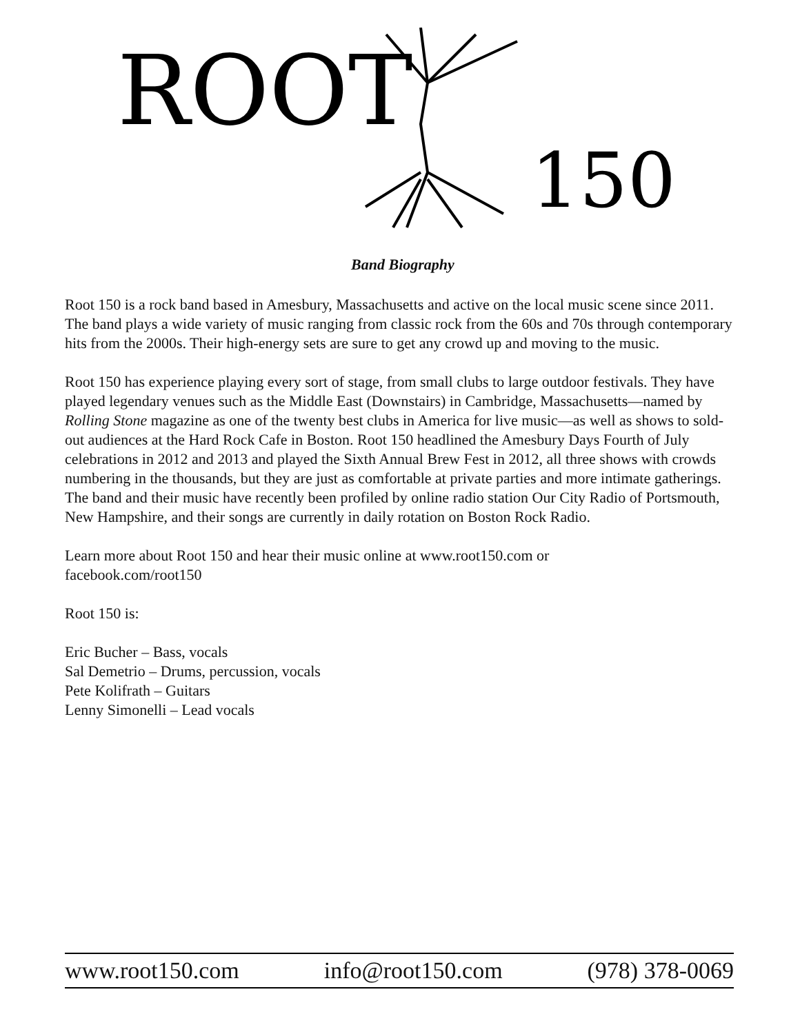ROOT
150
Band Biography
Root 150 is a rock band based in Amesbury, Massachusetts and active on the local music scene since 2011. The band plays a wide variety of music ranging from classic rock from the 60s and 70s through contemporary hits from the 2000s. Their high-energy sets are sure to get any crowd up and moving to the music.
Root 150 has experience playing every sort of stage, from small clubs to large outdoor festivals. They have played legendary venues such as the Middle East (Downstairs) in Cambridge, Massachusetts—named by Rolling Stone magazine as one of the twenty best clubs in America for live music—as well as shows to sold-out audiences at the Hard Rock Cafe in Boston. Root 150 headlined the Amesbury Days Fourth of July celebrations in 2012 and 2013 and played the Sixth Annual Brew Fest in 2012, all three shows with crowds numbering in the thousands, but they are just as comfortable at private parties and more intimate gatherings. The band and their music have recently been profiled by online radio station Our City Radio of Portsmouth, New Hampshire, and their songs are currently in daily rotation on Boston Rock Radio.
Learn more about Root 150 and hear their music online at www.root150.com or
facebook.com/root150
Root 150 is:
Eric Bucher – Bass, vocals
Sal Demetrio – Drums, percussion, vocals
Pete Kolifrath – Guitars
Lenny Simonelli – Lead vocals
www.root150.com info@root150.com (978) 378-0069